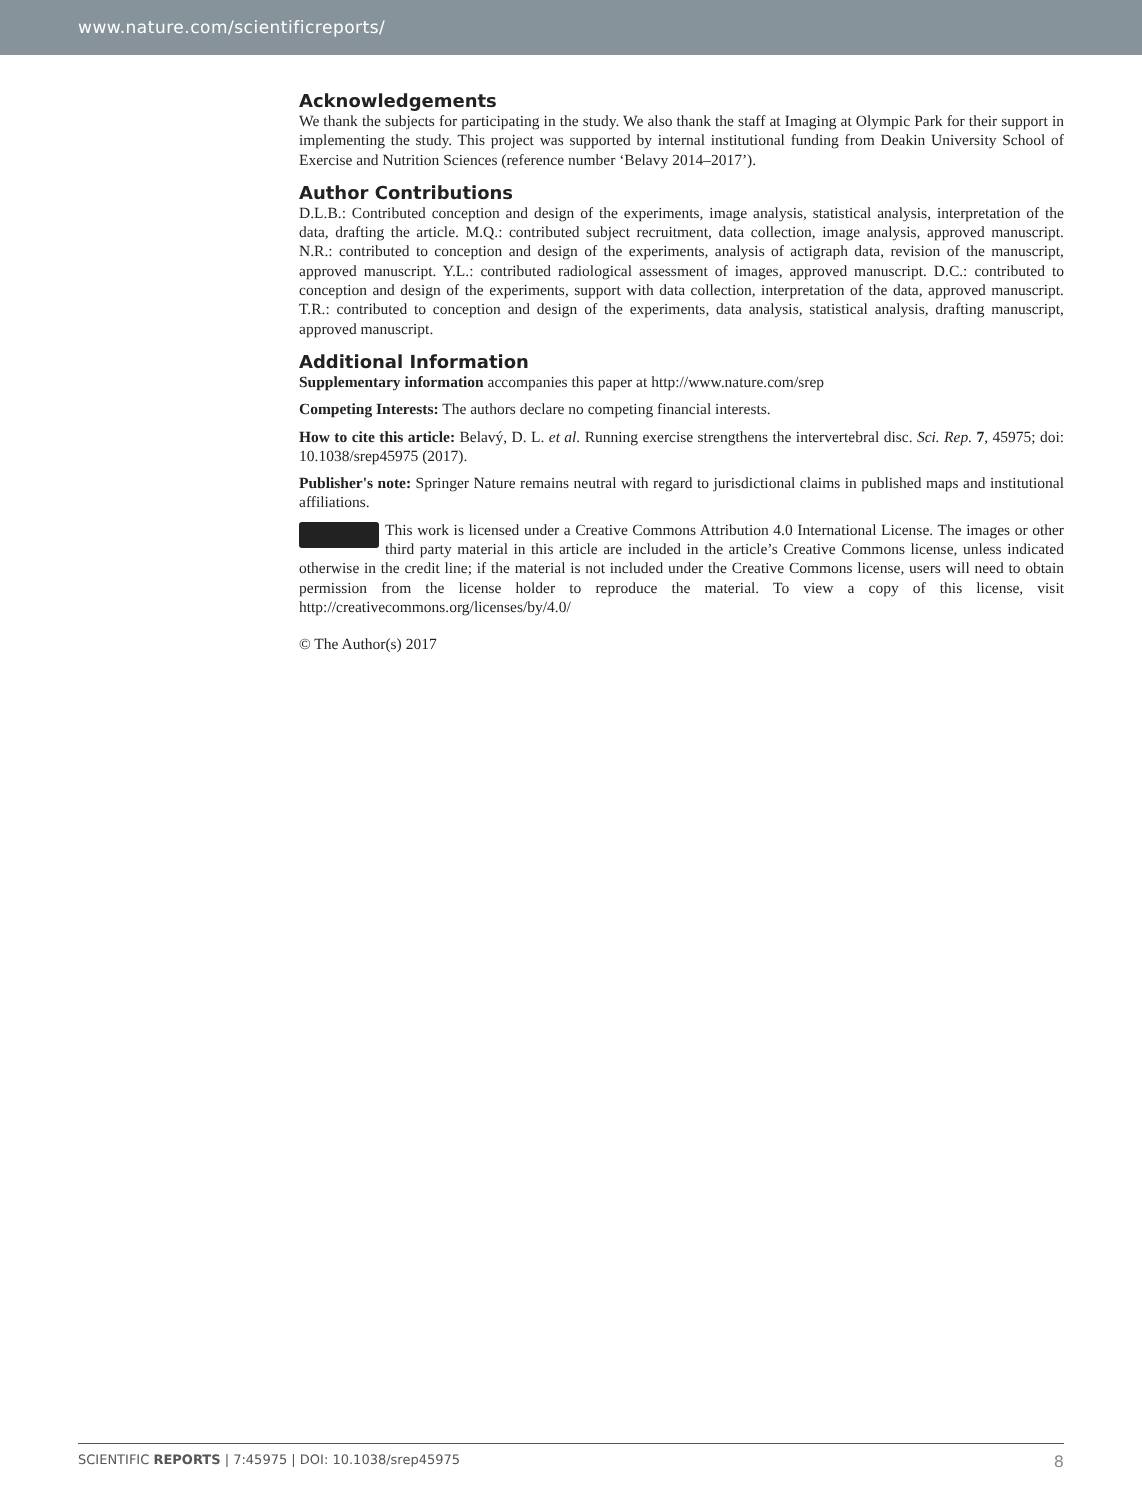www.nature.com/scientificreports/
Acknowledgements
We thank the subjects for participating in the study. We also thank the staff at Imaging at Olympic Park for their support in implementing the study. This project was supported by internal institutional funding from Deakin University School of Exercise and Nutrition Sciences (reference number ‘Belavy 2014–2017’).
Author Contributions
D.L.B.: Contributed conception and design of the experiments, image analysis, statistical analysis, interpretation of the data, drafting the article. M.Q.: contributed subject recruitment, data collection, image analysis, approved manuscript. N.R.: contributed to conception and design of the experiments, analysis of actigraph data, revision of the manuscript, approved manuscript. Y.L.: contributed radiological assessment of images, approved manuscript. D.C.: contributed to conception and design of the experiments, support with data collection, interpretation of the data, approved manuscript. T.R.: contributed to conception and design of the experiments, data analysis, statistical analysis, drafting manuscript, approved manuscript.
Additional Information
Supplementary information accompanies this paper at http://www.nature.com/srep
Competing Interests: The authors declare no competing financial interests.
How to cite this article: Belavý, D. L. et al. Running exercise strengthens the intervertebral disc. Sci. Rep. 7, 45975; doi: 10.1038/srep45975 (2017).
Publisher's note: Springer Nature remains neutral with regard to jurisdictional claims in published maps and institutional affiliations.
This work is licensed under a Creative Commons Attribution 4.0 International License. The images or other third party material in this article are included in the article’s Creative Commons license, unless indicated otherwise in the credit line; if the material is not included under the Creative Commons license, users will need to obtain permission from the license holder to reproduce the material. To view a copy of this license, visit http://creativecommons.org/licenses/by/4.0/
© The Author(s) 2017
SCIENTIFIC REPORTS | 7:45975 | DOI: 10.1038/srep45975 8